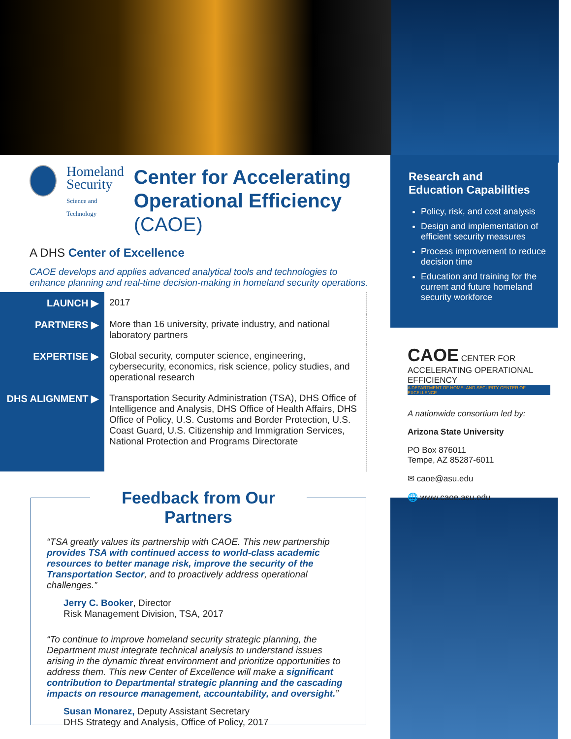Homeland
Security
Science and Technology
Center for Accelerating
Operational Efficiency (CAOE)
A DHS Center of Excellence
CAOE develops and applies advanced analytical tools and technologies to enhance planning and real-time decision-making in homeland security operations.
| LAUNCH ▶ | 2017 |
| PARTNERS ▶ | More than 16 university, private industry, and national laboratory partners |
| EXPERTISE ▶ | Global security, computer science, engineering, cybersecurity, economics, risk science, policy studies, and operational research |
| DHS ALIGNMENT ▶ | Transportation Security Administration (TSA), DHS Office of Intelligence and Analysis, DHS Office of Health Affairs, DHS Office of Policy, U.S. Customs and Border Protection, U.S. Coast Guard, U.S. Citizenship and Immigration Services, National Protection and Programs Directorate |
Feedback from Our Partners
“TSA greatly values its partnership with CAOE. This new partnership provides TSA with continued access to world-class academic resources to better manage risk, improve the security of the Transportation Sector, and to proactively address operational challenges.”
Jerry C. Booker, Director
Risk Management Division, TSA, 2017
“To continue to improve homeland security strategic planning, the Department must integrate technical analysis to understand issues arising in the dynamic threat environment and prioritize opportunities to address them. This new Center of Excellence will make a significant contribution to Departmental strategic planning and the cascading impacts on resource management, accountability, and oversight.”
Susan Monarez, Deputy Assistant Secretary
DHS Strategy and Analysis, Office of Policy, 2017
Research and
Education Capabilities
Policy, risk, and cost analysis
Design and implementation of efficient security measures
Process improvement to reduce decision time
Education and training for the current and future homeland security workforce
CAOE CENTER FOR ACCELERATING OPERATIONAL EFFICIENCY
A DEPARTMENT OF HOMELAND SECURITY CENTER OF EXCELLENCE
A nationwide consortium led by:
Arizona State University
PO Box 876011
Tempe, AZ 85287-6011
✉ caoe@asu.edu
🌐 www.caoe.asu.edu